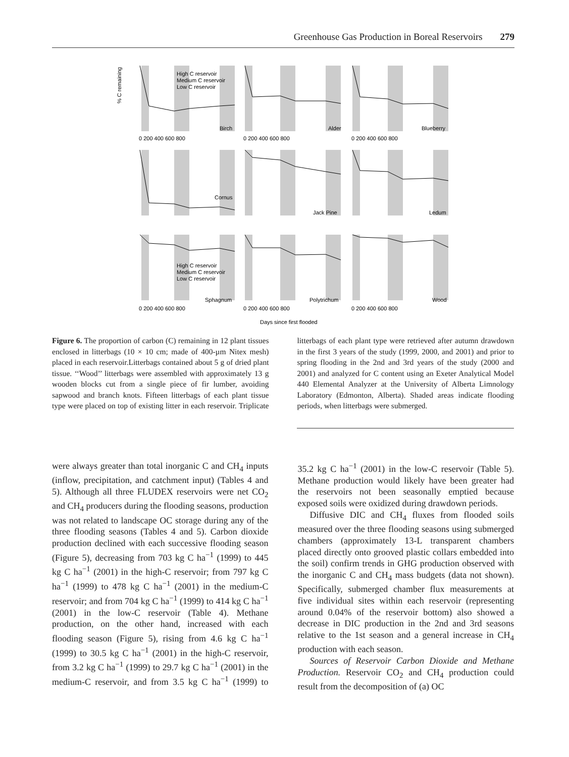Greenhouse Gas Production in Boreal Reservoirs 279
% C remaining
Birch
Alder
Blueberry
Cornus
Jack Pine
Ledum
Sphagnum
Polytrichum
Wood
High C reservoir
Medium C reservoir
Low C reservoir
High C reservoir
Medium C reservoir
Low C reservoir
0 200 400 600 800
0 200 400 600 800
0 200 400 600 800
0 200 400 600 800
0 200 400 600 800
0 200 400 600 800
Days since first flooded
Figure 6. The proportion of carbon (C) remaining in 12 plant tissues enclosed in litterbags (10 × 10 cm; made of 400-µm Nitex mesh) placed in each reservoir.Litterbags contained about 5 g of dried plant tissue. ‘‘Wood’’ litterbags were assembled with approximately 13 g wooden blocks cut from a single piece of fir lumber, avoiding sapwood and branch knots. Fifteen litterbags of each plant tissue type were placed on top of existing litter in each reservoir. Triplicate litterbags of each plant type were retrieved after autumn drawdown in the first 3 years of the study (1999, 2000, and 2001) and prior to spring flooding in the 2nd and 3rd years of the study (2000 and 2001) and analyzed for C content using an Exeter Analytical Model 440 Elemental Analyzer at the University of Alberta Limnology Laboratory (Edmonton, Alberta). Shaded areas indicate flooding periods, when litterbags were submerged.
were always greater than total inorganic C and CH<sub>4</sub> inputs (inflow, precipitation, and catchment input) (Tables 4 and 5). Although all three FLUDEX reservoirs were net CO<sub>2</sub> and CH<sub>4</sub> producers during the flooding seasons, production was not related to landscape OC storage during any of the three flooding seasons (Tables 4 and 5). Carbon dioxide production declined with each successive flooding season (Figure 5), decreasing from 703 kg C ha<sup>−1</sup> (1999) to 445 kg C ha<sup>−1</sup> (2001) in the high-C reservoir; from 797 kg C ha<sup>−1</sup> (1999) to 478 kg C ha<sup>−1</sup> (2001) in the medium-C reservoir; and from 704 kg C ha<sup>−1</sup> (1999) to 414 kg C ha<sup>−1</sup> (2001) in the low-C reservoir (Table 4). Methane production, on the other hand, increased with each flooding season (Figure 5), rising from 4.6 kg C ha<sup>−1</sup> (1999) to 30.5 kg C ha<sup>−1</sup> (2001) in the high-C reservoir, from 3.2 kg C ha<sup>−1</sup> (1999) to 29.7 kg C ha<sup>−1</sup> (2001) in the medium-C reservoir, and from 3.5 kg C ha<sup>−1</sup> (1999) to 35.2 kg C ha<sup>−1</sup> (2001) in the low-C reservoir (Table 5). Methane production would likely have been greater had the reservoirs not been seasonally emptied because exposed soils were oxidized during drawdown periods.
Diffusive DIC and CH<sub>4</sub> fluxes from flooded soils measured over the three flooding seasons using submerged chambers (approximately 13-L transparent chambers placed directly onto grooved plastic collars embedded into the soil) confirm trends in GHG production observed with the inorganic C and CH<sub>4</sub> mass budgets (data not shown). Specifically, submerged chamber flux measurements at five individual sites within each reservoir (representing around 0.04% of the reservoir bottom) also showed a decrease in DIC production in the 2nd and 3rd seasons relative to the 1st season and a general increase in CH<sub>4</sub> production with each season.
Sources of Reservoir Carbon Dioxide and Methane Production. Reservoir CO<sub>2</sub> and CH<sub>4</sub> production could result from the decomposition of (a) OC